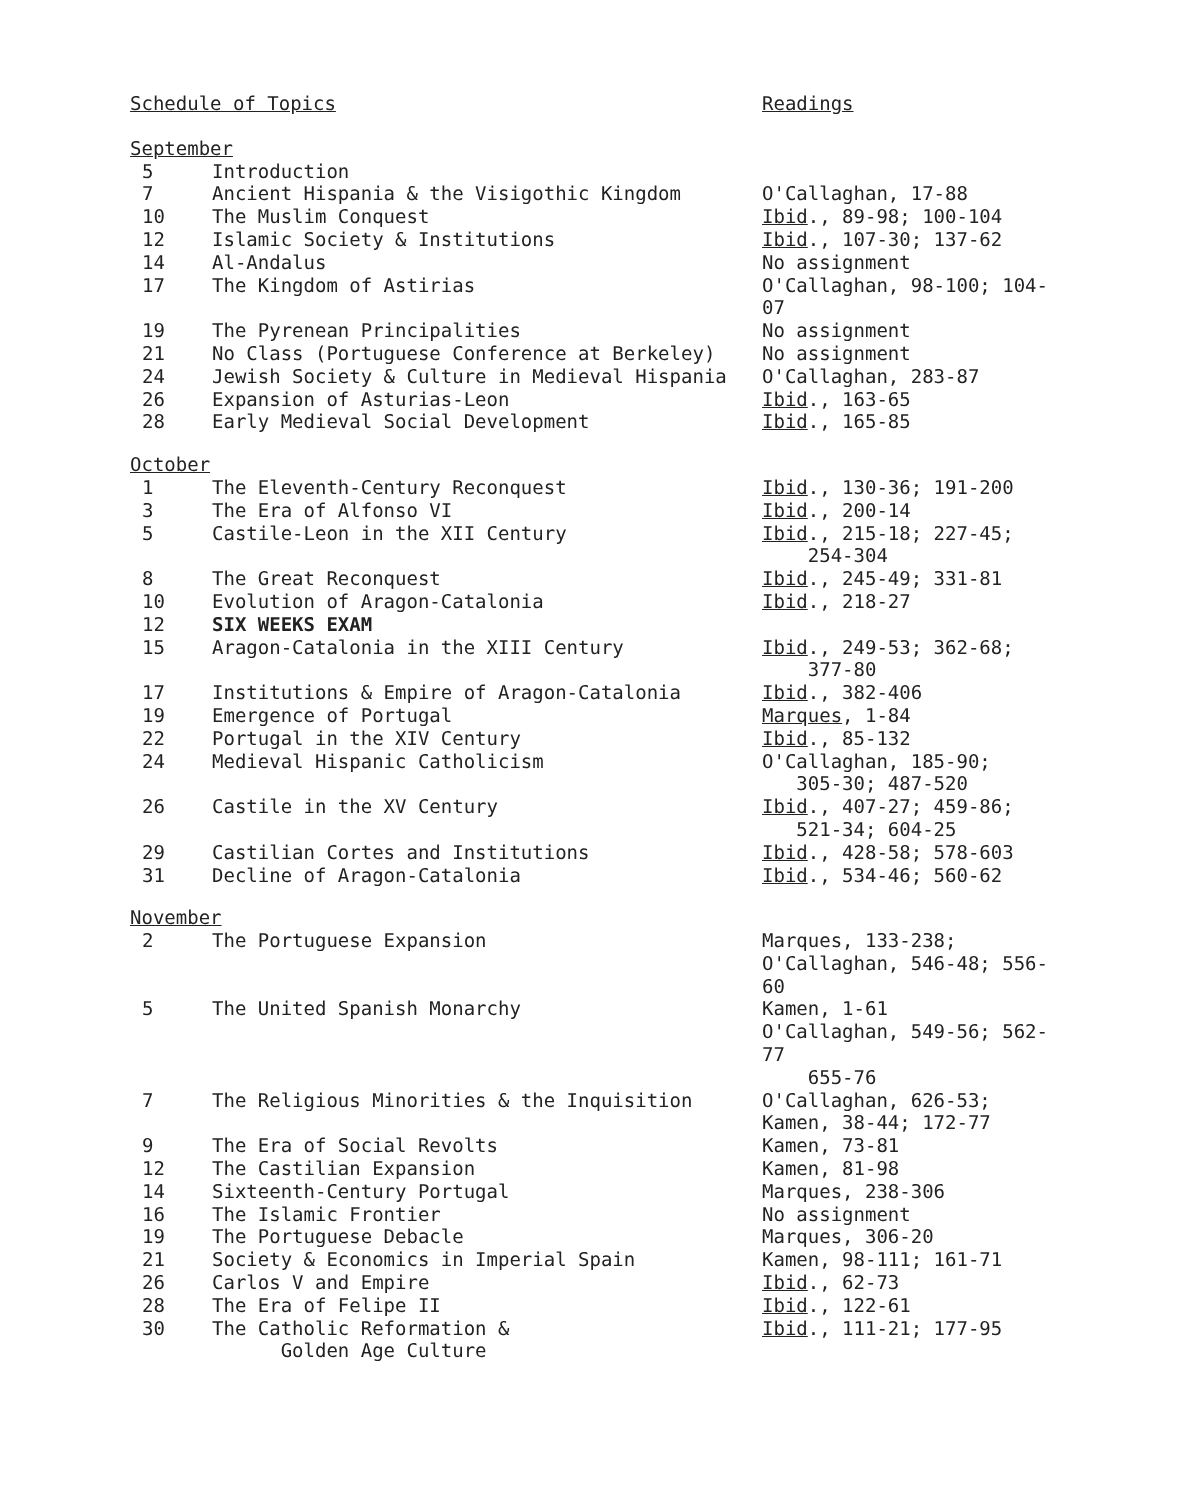| Schedule of Topics | | Readings |
| September | | |
| 5 | Introduction | |
| 7 | Ancient Hispania & the Visigothic Kingdom | O'Callaghan, 17-88 |
| 10 | The Muslim Conquest | Ibid ., 89-98; 100-104 |
| 12 | Islamic Society & Institutions | Ibid ., 107-30; 137-62 |
| 14 | Al-Andalus | No assignment |
| 17 | The Kingdom of Astirias | O'Callaghan, 98-100; 104-07 |
| 19 | The Pyrenean Principalities | No assignment |
| 21 | No Class (Portuguese Conference at Berkeley) | No assignment |
| 24 | Jewish Society & Culture in Medieval Hispania | O'Callaghan, 283-87 |
| 26 | Expansion of Asturias-Leon | Ibid ., 163-65 |
| 28 | Early Medieval Social Development | Ibid ., 165-85 |
| October | | |
| 1 | The Eleventh-Century Reconquest | Ibid ., 130-36; 191-200 |
| 3 | The Era of Alfonso VI | Ibid ., 200-14 |
| 5 | Castile-Leon in the XII Century | Ibid ., 215-18; 227-45; 254-304 |
| 8 | The Great Reconquest | Ibid ., 245-49; 331-81 |
| 10 | Evolution of Aragon-Catalonia | Ibid ., 218-27 |
| 12 | SIX WEEKS EXAM | |
| 15 | Aragon-Catalonia in the XIII Century | Ibid ., 249-53; 362-68; 377-80 |
| 17 | Institutions & Empire of Aragon-Catalonia | Ibid ., 382-406 |
| 19 | Emergence of Portugal | Marques , 1-84 |
| 22 | Portugal in the XIV Century | Ibid ., 85-132 |
| 24 | Medieval Hispanic Catholicism | O'Callaghan, 185-90; 305-30; 487-520 |
| 26 | Castile in the XV Century | Ibid ., 407-27; 459-86; 521-34; 604-25 |
| 29 | Castilian Cortes and Institutions | Ibid ., 428-58; 578-603 |
| 31 | Decline of Aragon-Catalonia | Ibid ., 534-46; 560-62 |
| November | | |
| 2 | The Portuguese Expansion | Marques, 133-238; O'Callaghan, 546-48; 556-60 |
| 5 | The United Spanish Monarchy | Kamen, 1-61 O'Callaghan, 549-56; 562-77 655-76 |
| 7 | The Religious Minorities & the Inquisition | O'Callaghan, 626-53; Kamen, 38-44; 172-77 |
| 9 | The Era of Social Revolts | Kamen, 73-81 |
| 12 | The Castilian Expansion | Kamen, 81-98 |
| 14 | Sixteenth-Century Portugal | Marques, 238-306 |
| 16 | The Islamic Frontier | No assignment |
| 19 | The Portuguese Debacle | Marques, 306-20 |
| 21 | Society & Economics in Imperial Spain | Kamen, 98-111; 161-71 |
| 26 | Carlos V and Empire | Ibid ., 62-73 |
| 28 | The Era of Felipe II | Ibid ., 122-61 |
| 30 | The Catholic Reformation & Golden Age Culture | Ibid ., 111-21; 177-95 |